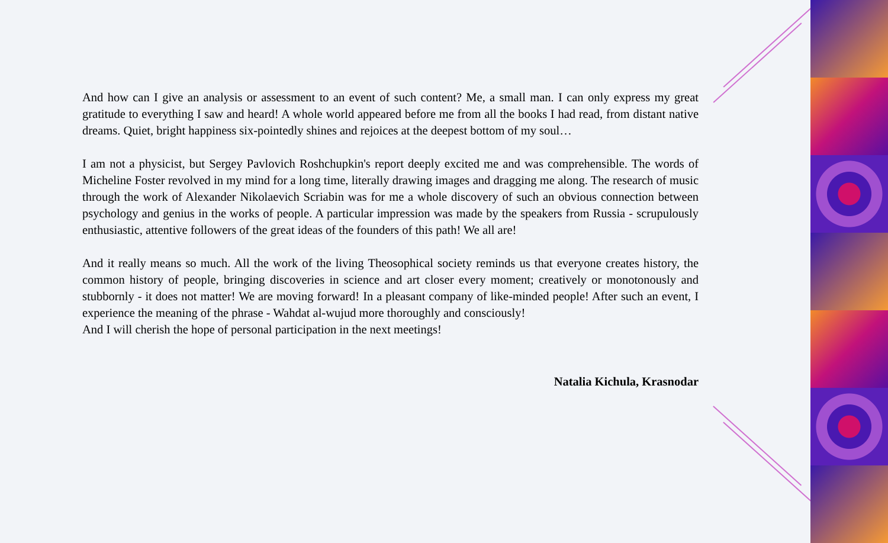And how can I give an analysis or assessment to an event of such content? Me, a small man. I can only express my great gratitude to everything I saw and heard! A whole world appeared before me from all the books I had read, from distant native dreams. Quiet, bright happiness six-pointedly shines and rejoices at the deepest bottom of my soul…
I am not a physicist, but Sergey Pavlovich Roshchupkin's report deeply excited me and was comprehensible. The words of Micheline Foster revolved in my mind for a long time, literally drawing images and dragging me along. The research of music through the work of Alexander Nikolaevich Scriabin was for me a whole discovery of such an obvious connection between psychology and genius in the works of people. A particular impression was made by the speakers from Russia - scrupulously enthusiastic, attentive followers of the great ideas of the founders of this path! We all are!
And it really means so much. All the work of the living Theosophical society reminds us that everyone creates history, the common history of people, bringing discoveries in science and art closer every moment; creatively or monotonously and stubbornly - it does not matter! We are moving forward! In a pleasant company of like-minded people! After such an event, I experience the meaning of the phrase - Wahdat al-wujud more thoroughly and consciously!
And I will cherish the hope of personal participation in the next meetings!
Natalia Kichula, Krasnodar